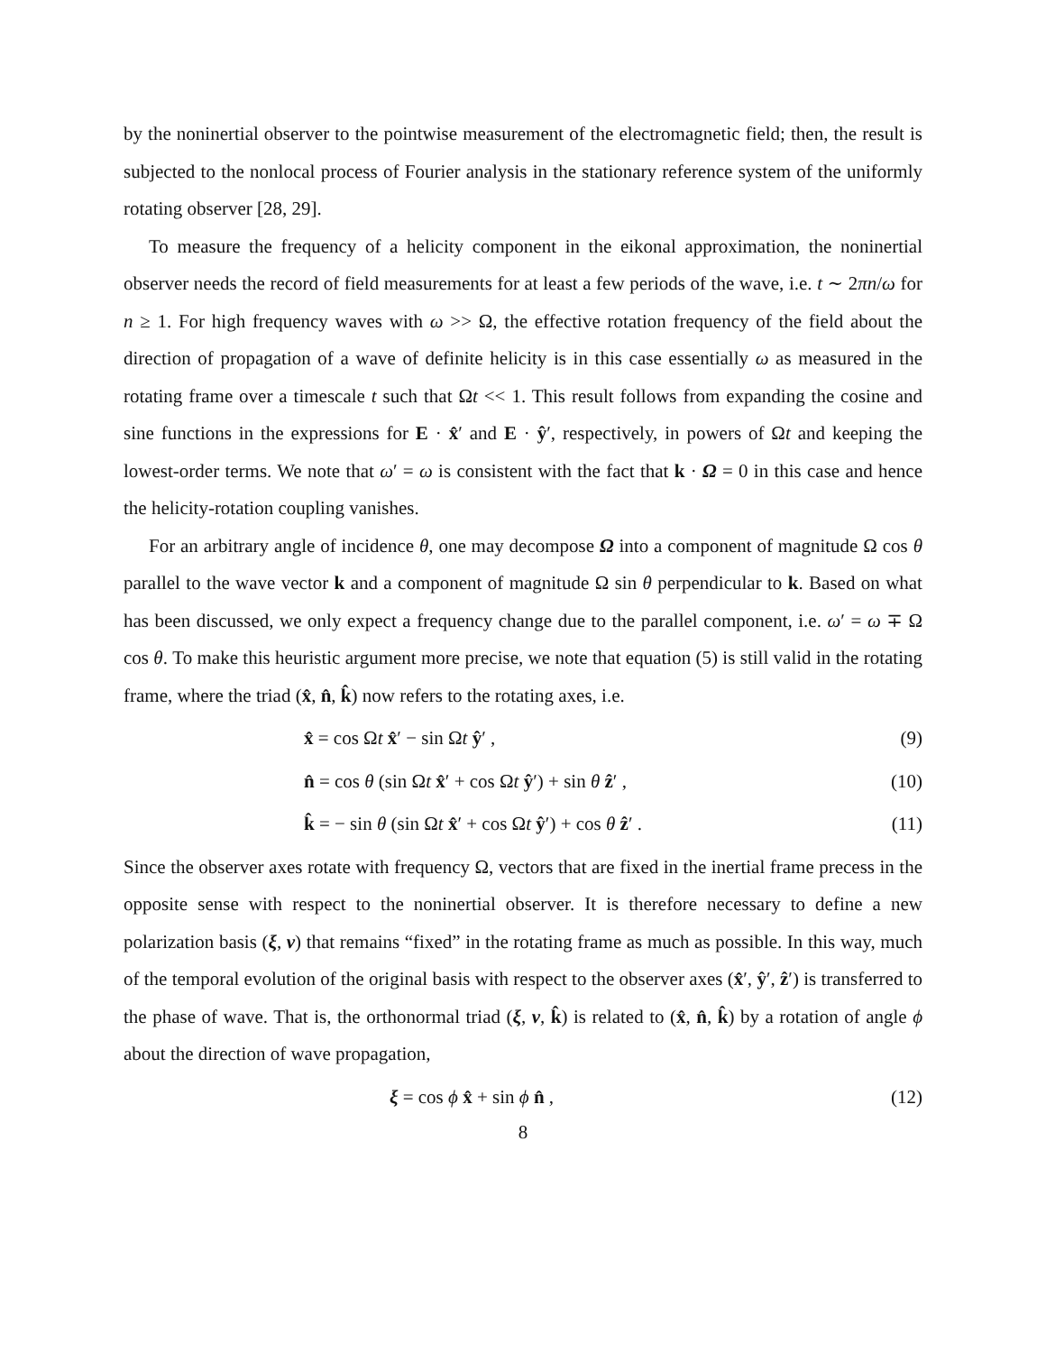by the noninertial observer to the pointwise measurement of the electromagnetic field; then, the result is subjected to the nonlocal process of Fourier analysis in the stationary reference system of the uniformly rotating observer [28, 29].
To measure the frequency of a helicity component in the eikonal approximation, the noninertial observer needs the record of field measurements for at least a few periods of the wave, i.e. t ∼ 2πn/ω for n ≥ 1. For high frequency waves with ω >> Ω, the effective rotation frequency of the field about the direction of propagation of a wave of definite helicity is in this case essentially ω as measured in the rotating frame over a timescale t such that Ωt << 1. This result follows from expanding the cosine and sine functions in the expressions for E · x̂′ and E · ŷ′, respectively, in powers of Ωt and keeping the lowest-order terms. We note that ω′ = ω is consistent with the fact that k · Ω = 0 in this case and hence the helicity-rotation coupling vanishes.
For an arbitrary angle of incidence θ, one may decompose Ω into a component of magnitude Ω cos θ parallel to the wave vector k and a component of magnitude Ω sin θ perpendicular to k. Based on what has been discussed, we only expect a frequency change due to the parallel component, i.e. ω′ = ω ∓ Ω cos θ. To make this heuristic argument more precise, we note that equation (5) is still valid in the rotating frame, where the triad (x̂, n̂, k̂) now refers to the rotating axes, i.e.
x̂ = cos Ωt x̂′ − sin Ωt ŷ′ , (9)
n̂ = cos θ (sin Ωt x̂′ + cos Ωt ŷ′) + sin θ ẑ′ , (10)
k̂ = − sin θ (sin Ωt x̂′ + cos Ωt ŷ′) + cos θ ẑ′ . (11)
Since the observer axes rotate with frequency Ω, vectors that are fixed in the inertial frame precess in the opposite sense with respect to the noninertial observer. It is therefore necessary to define a new polarization basis (ξ, ν) that remains “fixed” in the rotating frame as much as possible. In this way, much of the temporal evolution of the original basis with respect to the observer axes (x̂′, ŷ′, ẑ′) is transferred to the phase of wave. That is, the orthonormal triad (ξ, ν, k̂) is related to (x̂, n̂, k̂) by a rotation of angle ϕ about the direction of wave propagation,
ξ = cos ϕ x̂ + sin ϕ n̂ , (12)
8